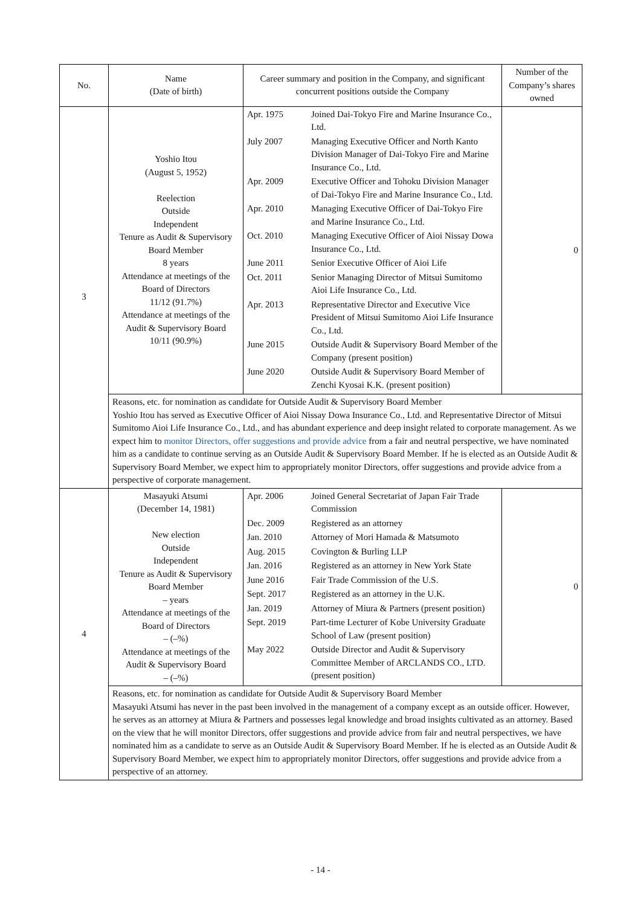| No. | Name (Date of birth) | Career summary and position in the Company, and significant concurrent positions outside the Company | Number of the Company’s shares owned |
| --- | --- | --- | --- |
| 3 | Yoshio Itou (August 5, 1952) Reelection Outside Independent Tenure as Audit & Supervisory Board Member 8 years Attendance at meetings of the Board of Directors 11/12 (91.7%) Attendance at meetings of the Audit & Supervisory Board 10/11 (90.9%) | / Apr. 1975 / Joined Dai-Tokyo Fire and Marine Insurance Co., Ltd. / / July 2007 / Managing Executive Officer and North Kanto Division Manager of Dai-Tokyo Fire and Marine Insurance Co., Ltd. / / Apr. 2009 / Executive Officer and Tohoku Division Manager of Dai-Tokyo Fire and Marine Insurance Co., Ltd. / / Apr. 2010 / Managing Executive Officer of Dai-Tokyo Fire and Marine Insurance Co., Ltd. / / Oct. 2010 / Managing Executive Officer of Aioi Nissay Dowa Insurance Co., Ltd. / / June 2011 / Senior Executive Officer of Aioi Life / / Oct. 2011 / Senior Managing Director of Mitsui Sumitomo Aioi Life Insurance Co., Ltd. / / Apr. 2013 / Representative Director and Executive Vice President of Mitsui Sumitomo Aioi Life Insurance Co., Ltd. / / June 2015 / Outside Audit & Supervisory Board Member of the Company (present position) / / June 2020 / Outside Audit & Supervisory Board Member of Zenchi Kyosai K.K. (present position) / | 0 |
| | Reasons, etc. for nomination as candidate for Outside Audit & Supervisory Board Member Yoshio Itou has served as Executive Officer of Aioi Nissay Dowa Insurance Co., Ltd. and Representative Director of Mitsui Sumitomo Aioi Life Insurance Co., Ltd., and has abundant experience and deep insight related to corporate management. As we expect him to monitor Directors, offer suggestions and provide advice from a fair and neutral perspective, we have nominated him as a candidate to continue serving as an Outside Audit & Supervisory Board Member. If he is elected as an Outside Audit & Supervisory Board Member, we expect him to appropriately monitor Directors, offer suggestions and provide advice from a perspective of corporate management. | | |
| 4 | Masayuki Atsumi (December 14, 1981) New election Outside Independent Tenure as Audit & Supervisory Board Member – years Attendance at meetings of the Board of Directors – (–%) Attendance at meetings of the Audit & Supervisory Board – (–%) | / Apr. 2006 / Joined General Secretariat of Japan Fair Trade Commission / / Dec. 2009 / Registered as an attorney / / Jan. 2010 / Attorney of Mori Hamada & Matsumoto / / Aug. 2015 / Covington & Burling LLP / / Jan. 2016 / Registered as an attorney in New York State / / June 2016 / Fair Trade Commission of the U.S. / / Sept. 2017 / Registered as an attorney in the U.K. / / Jan. 2019 / Attorney of Miura & Partners (present position) / / Sept. 2019 / Part-time Lecturer of Kobe University Graduate School of Law (present position) / / May 2022 / Outside Director and Audit & Supervisory Committee Member of ARCLANDS CO., LTD. (present position) / | 0 |
| | Reasons, etc. for nomination as candidate for Outside Audit & Supervisory Board Member Masayuki Atsumi has never in the past been involved in the management of a company except as an outside officer. However, he serves as an attorney at Miura & Partners and possesses legal knowledge and broad insights cultivated as an attorney. Based on the view that he will monitor Directors, offer suggestions and provide advice from fair and neutral perspectives, we have nominated him as a candidate to serve as an Outside Audit & Supervisory Board Member. If he is elected as an Outside Audit & Supervisory Board Member, we expect him to appropriately monitor Directors, offer suggestions and provide advice from a perspective of an attorney. | | |
- 14 -